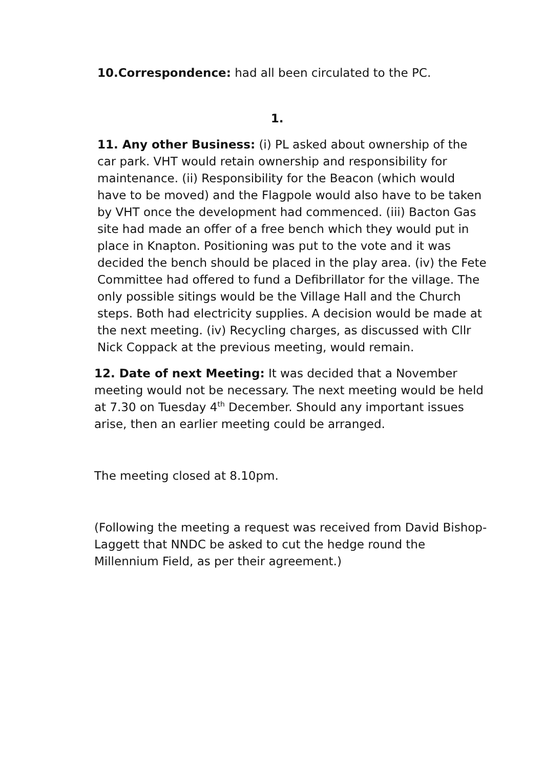10.Correspondence: had all been circulated to the PC.
1.
11. Any other Business: (i) PL asked about ownership of the car park. VHT would retain ownership and responsibility for maintenance. (ii) Responsibility for the Beacon (which would have to be moved) and the Flagpole would also have to be taken by VHT once the development had commenced. (iii) Bacton Gas site had made an offer of a free bench which they would put in place in Knapton. Positioning was put to the vote and it was decided the bench should be placed in the play area. (iv) the Fete Committee had offered to fund a Defibrillator for the village. The only possible sitings would be the Village Hall and the Church steps. Both had electricity supplies. A decision would be made at the next meeting. (iv) Recycling charges, as discussed with Cllr Nick Coppack at the previous meeting, would remain.
12. Date of next Meeting: It was decided that a November meeting would not be necessary. The next meeting would be held at 7.30 on Tuesday 4<sup>th</sup> December. Should any important issues arise, then an earlier meeting could be arranged.
The meeting closed at 8.10pm.
(Following the meeting a request was received from David Bishop-Laggett that NNDC be asked to cut the hedge round the Millennium Field, as per their agreement.)